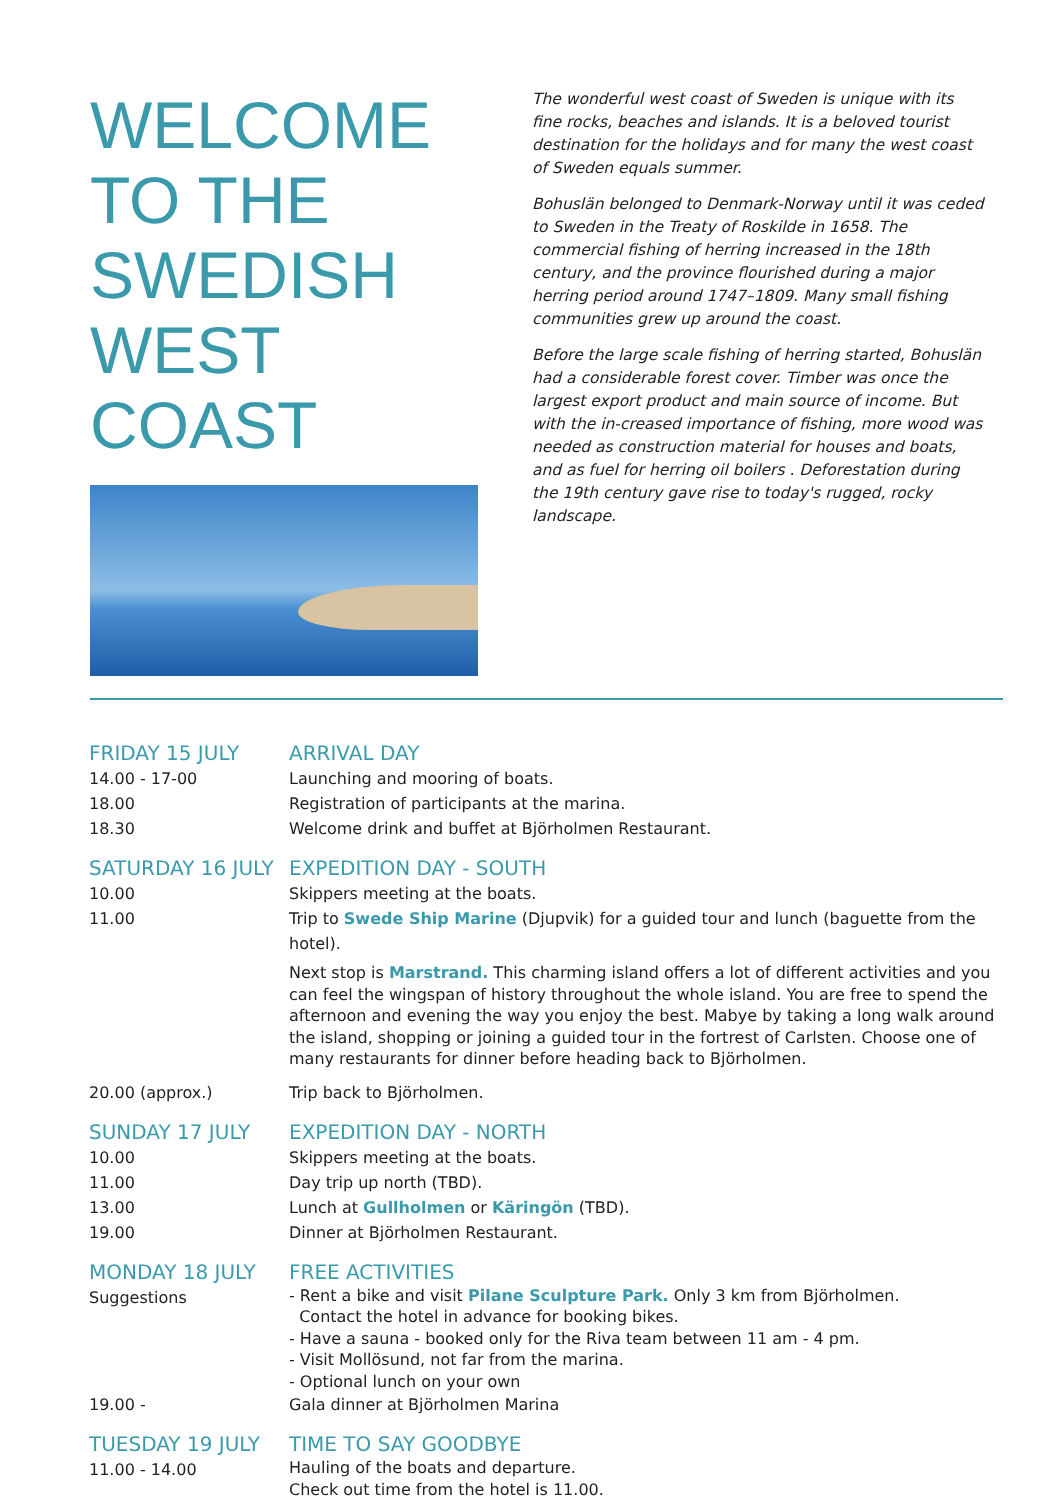WELCOME TO THE SWEDISH WEST COAST
The wonderful west coast of Sweden is unique with its fine rocks, beaches and islands. It is a beloved tourist destination for the holidays and for many the west coast of Sweden equals summer.
Bohuslän belonged to Denmark-Norway until it was ceded to Sweden in the Treaty of Roskilde in 1658. The commercial fishing of herring increased in the 18th century, and the province flourished during a major herring period around 1747–1809. Many small fishing communities grew up around the coast.
Before the large scale fishing of herring started, Bohuslän had a considerable forest cover. Timber was once the largest export product and main source of income. But with the in-creased importance of fishing, more wood was needed as construction material for houses and boats, and as fuel for herring oil boilers . Deforestation during the 19th century gave rise to today's rugged, rocky landscape.
FRIDAY 15 JULY
ARRIVAL DAY
14.00 - 17-00
Launching and mooring of boats.
18.00
Registration of participants at the marina.
18.30
Welcome drink and buffet at Björholmen Restaurant.
SATURDAY 16 JULY
EXPEDITION DAY - SOUTH
10.00
Skippers meeting at the boats.
11.00
Trip to Swede Ship Marine (Djupvik) for a guided tour and lunch (baguette from the hotel).
Next stop is Marstrand. This charming island offers a lot of different activities and you can feel the wingspan of history throughout the whole island. You are free to spend the afternoon and evening the way you enjoy the best. Mabye by taking a long walk around the island, shopping or joining a guided tour in the fortrest of Carlsten. Choose one of many restaurants for dinner before heading back to Björholmen.
20.00 (approx.)
Trip back to Björholmen.
SUNDAY 17 JULY
EXPEDITION DAY - NORTH
10.00
Skippers meeting at the boats.
11.00
Day trip up north (TBD).
13.00
Lunch at Gullholmen or Käringön (TBD).
19.00
Dinner at Björholmen Restaurant.
MONDAY 18 JULY
FREE ACTIVITIES
Suggestions
- Rent a bike and visit Pilane Sculpture Park. Only 3 km from Björholmen.
Contact the hotel in advance for booking bikes.
- Have a sauna - booked only for the Riva team between 11 am - 4 pm.
- Visit Mollösund, not far from the marina.
- Optional lunch on your own
19.00 -
Gala dinner at Björholmen Marina
TUESDAY 19 JULY
TIME TO SAY GOODBYE
11.00 - 14.00
Hauling of the boats and departure.
Check out time from the hotel is 11.00.